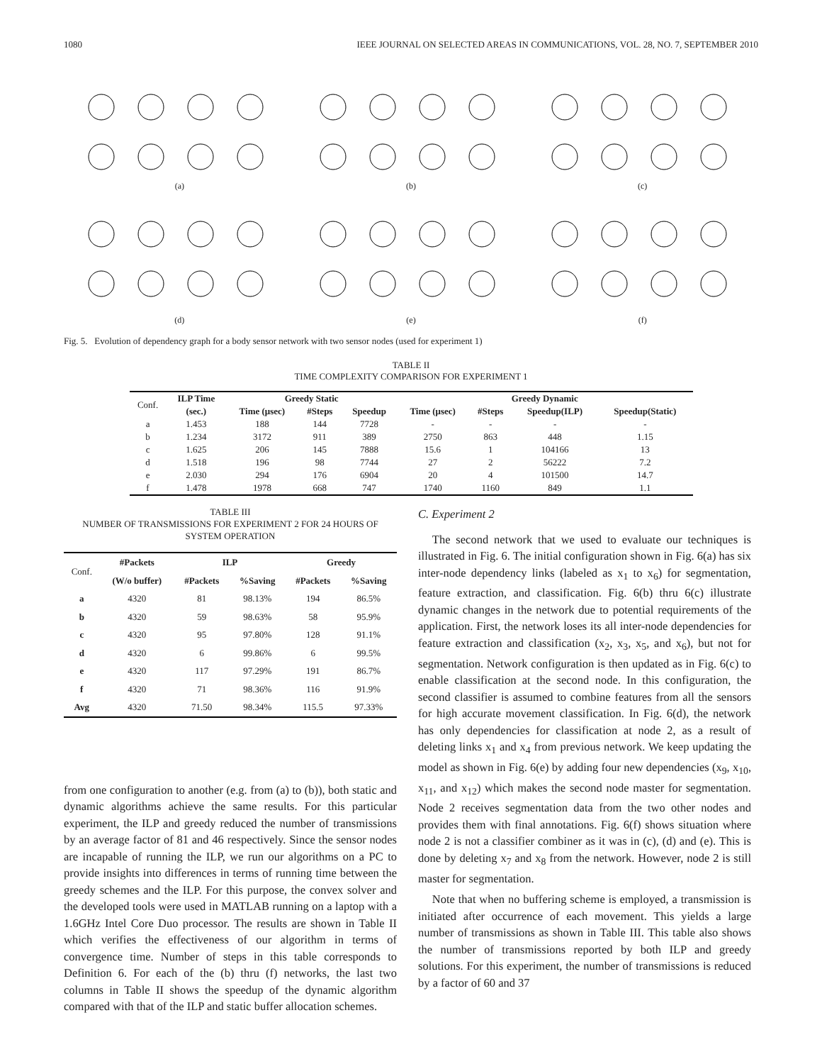1080 IEEE JOURNAL ON SELECTED AREAS IN COMMUNICATIONS, VOL. 28, NO. 7, SEPTEMBER 2010
(a)
(b)
(c)
(d)
(e)
(f)
Fig. 5. Evolution of dependency graph for a body sensor network with two sensor nodes (used for experiment 1)
TABLE II
TIME COMPLEXITY COMPARISON FOR EXPERIMENT 1
| Conf. | ILP Time | Greedy Static | | | Greedy Dynamic | | | |
| | (sec.) | Time (μsec) | #Steps | Speedup | Time (μsec) | #Steps | Speedup(ILP) | Speedup(Static) |
| a | 1.453 | 188 | 144 | 7728 | - | - | - | - |
| b | 1.234 | 3172 | 911 | 389 | 2750 | 863 | 448 | 1.15 |
| c | 1.625 | 206 | 145 | 7888 | 15.6 | 1 | 104166 | 13 |
| d | 1.518 | 196 | 98 | 7744 | 27 | 2 | 56222 | 7.2 |
| e | 2.030 | 294 | 176 | 6904 | 20 | 4 | 101500 | 14.7 |
| f | 1.478 | 1978 | 668 | 747 | 1740 | 1160 | 849 | 1.1 |
TABLE III
NUMBER OF TRANSMISSIONS FOR EXPERIMENT 2 FOR 24 HOURS OF SYSTEM OPERATION
| Conf. | #Packets | ILP | | Greedy | |
| | (W/o buffer) | #Packets | %Saving | #Packets | %Saving |
| a | 4320 | 81 | 98.13% | 194 | 86.5% |
| b | 4320 | 59 | 98.63% | 58 | 95.9% |
| c | 4320 | 95 | 97.80% | 128 | 91.1% |
| d | 4320 | 6 | 99.86% | 6 | 99.5% |
| e | 4320 | 117 | 97.29% | 191 | 86.7% |
| f | 4320 | 71 | 98.36% | 116 | 91.9% |
| Avg | 4320 | 71.50 | 98.34% | 115.5 | 97.33% |
from one configuration to another (e.g. from (a) to (b)), both static and dynamic algorithms achieve the same results. For this particular experiment, the ILP and greedy reduced the number of transmissions by an average factor of 81 and 46 respectively. Since the sensor nodes are incapable of running the ILP, we run our algorithms on a PC to provide insights into differences in terms of running time between the greedy schemes and the ILP. For this purpose, the convex solver and the developed tools were used in MATLAB running on a laptop with a 1.6GHz Intel Core Duo processor. The results are shown in Table II which verifies the effectiveness of our algorithm in terms of convergence time. Number of steps in this table corresponds to Definition 6. For each of the (b) thru (f) networks, the last two columns in Table II shows the speedup of the dynamic algorithm compared with that of the ILP and static buffer allocation schemes.
C. Experiment 2
The second network that we used to evaluate our techniques is illustrated in Fig. 6. The initial configuration shown in Fig. 6(a) has six inter-node dependency links (labeled as x<sub>1</sub> to x<sub>6</sub>) for segmentation, feature extraction, and classification. Fig. 6(b) thru 6(c) illustrate dynamic changes in the network due to potential requirements of the application. First, the network loses its all inter-node dependencies for feature extraction and classification (x<sub>2</sub>, x<sub>3</sub>, x<sub>5</sub>, and x<sub>6</sub>), but not for segmentation. Network configuration is then updated as in Fig. 6(c) to enable classification at the second node. In this configuration, the second classifier is assumed to combine features from all the sensors for high accurate movement classification. In Fig. 6(d), the network has only dependencies for classification at node 2, as a result of deleting links x<sub>1</sub> and x<sub>4</sub> from previous network. We keep updating the model as shown in Fig. 6(e) by adding four new dependencies (x<sub>9</sub>, x<sub>10</sub>, x<sub>11</sub>, and x<sub>12</sub>) which makes the second node master for segmentation. Node 2 receives segmentation data from the two other nodes and provides them with final annotations. Fig. 6(f) shows situation where node 2 is not a classifier combiner as it was in (c), (d) and (e). This is done by deleting x<sub>7</sub> and x<sub>8</sub> from the network. However, node 2 is still master for segmentation.
Note that when no buffering scheme is employed, a transmission is initiated after occurrence of each movement. This yields a large number of transmissions as shown in Table III. This table also shows the number of transmissions reported by both ILP and greedy solutions. For this experiment, the number of transmissions is reduced by a factor of 60 and 37